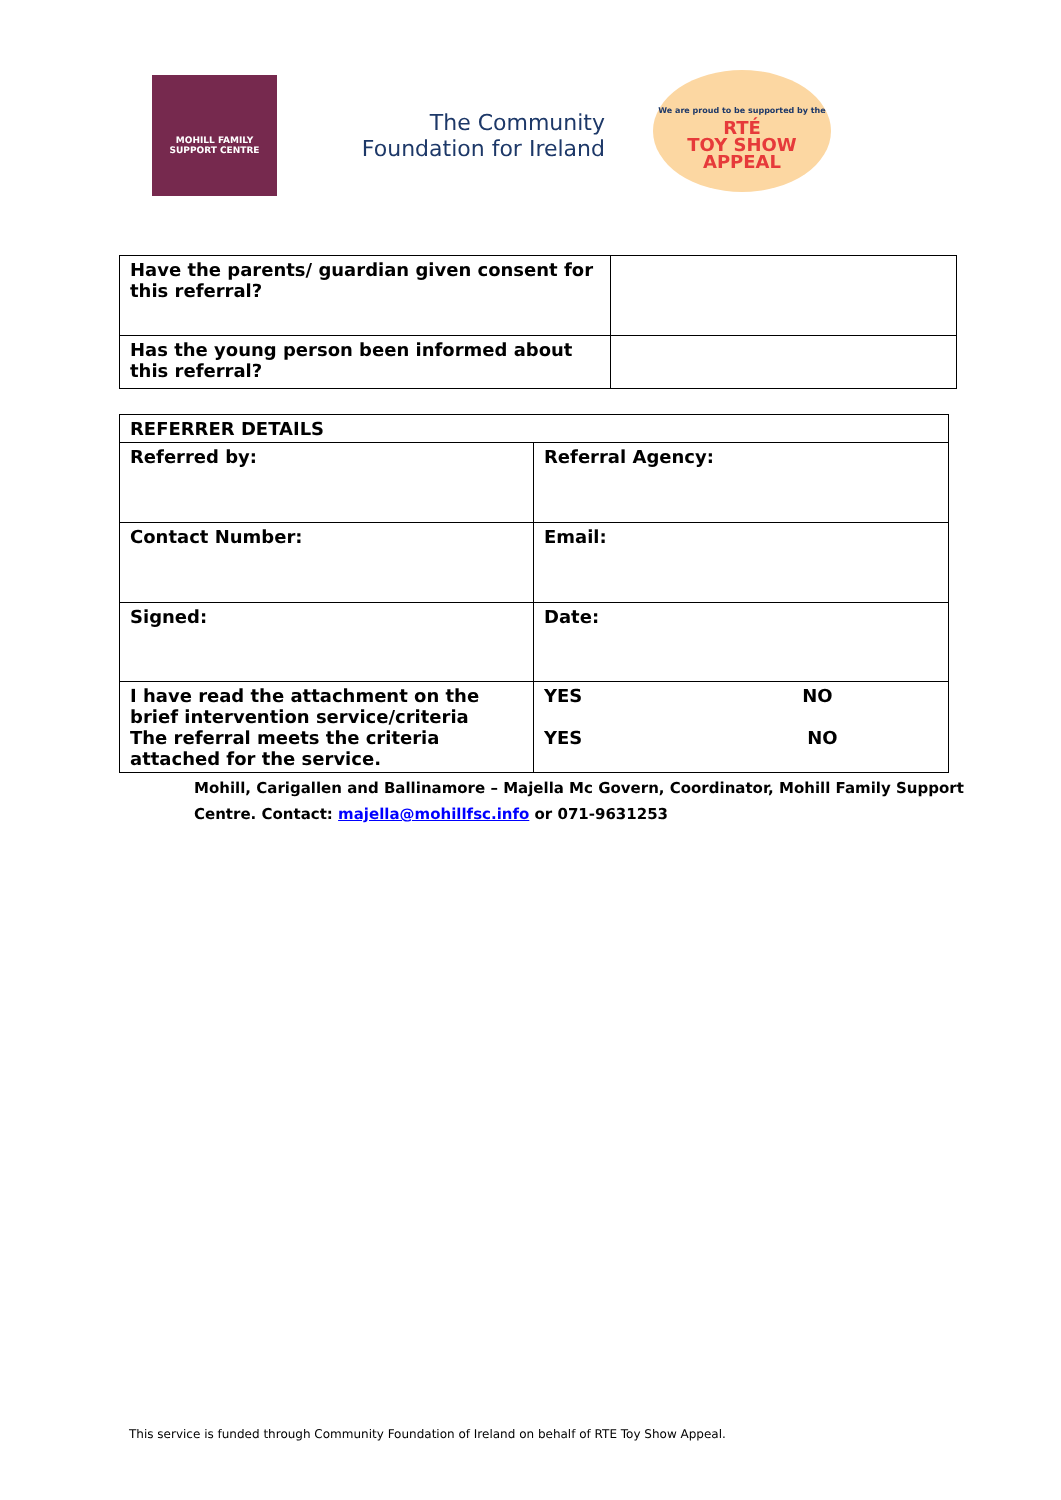MOHILL FAMILY
SUPPORT CENTRE
The Community
Foundation for Ireland
We are proud to be supported by the
RTÉ
TOY SHOW
APPEAL
| Have the parents/ guardian given consent for this referral? | |
| Has the young person been informed about this referral? | |
| REFERRER DETAILS | |
| Referred by: | Referral Agency: |
| Contact Number: | Email: |
| Signed: | Date: |
| I have read the attachment on the brief intervention service/criteria The referral meets the criteria attached for the service. | YES NO YES NO |
Mohill, Carigallen and Ballinamore – Majella Mc Govern, Coordinator, Mohill Family Support
Centre. Contact: majella@mohillfsc.info or 071-9631253
This service is funded through Community Foundation of Ireland on behalf of RTE Toy Show Appeal.